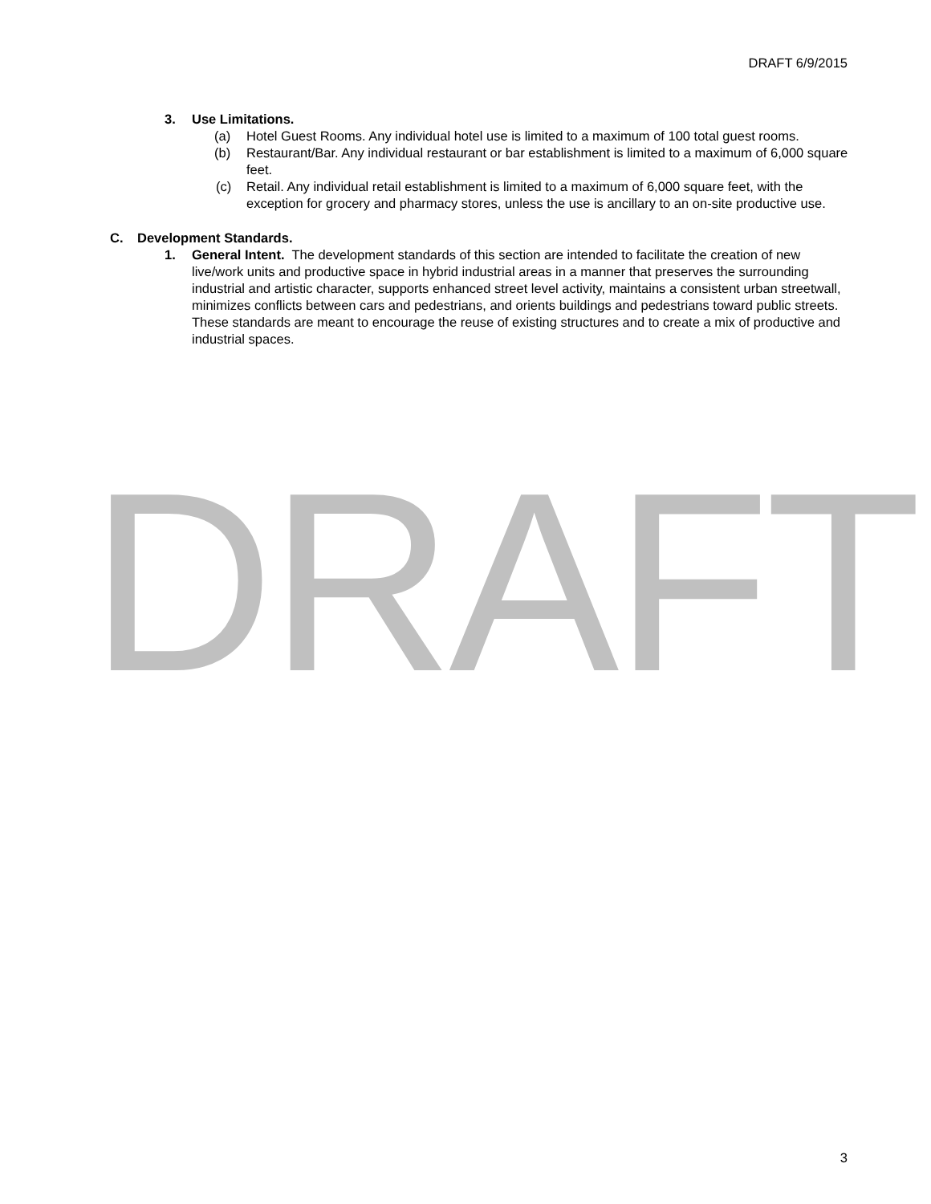DRAFT 6/9/2015
3. Use Limitations.
(a) Hotel Guest Rooms. Any individual hotel use is limited to a maximum of 100 total guest rooms.
(b) Restaurant/Bar. Any individual restaurant or bar establishment is limited to a maximum of 6,000 square feet.
(c) Retail. Any individual retail establishment is limited to a maximum of 6,000 square feet, with the exception for grocery and pharmacy stores, unless the use is ancillary to an on-site productive use.
C. Development Standards.
1. General Intent. The development standards of this section are intended to facilitate the creation of new live/work units and productive space in hybrid industrial areas in a manner that preserves the surrounding industrial and artistic character, supports enhanced street level activity, maintains a consistent urban streetwall, minimizes conflicts between cars and pedestrians, and orients buildings and pedestrians toward public streets. These standards are meant to encourage the reuse of existing structures and to create a mix of productive and industrial spaces.
DRAFT
3